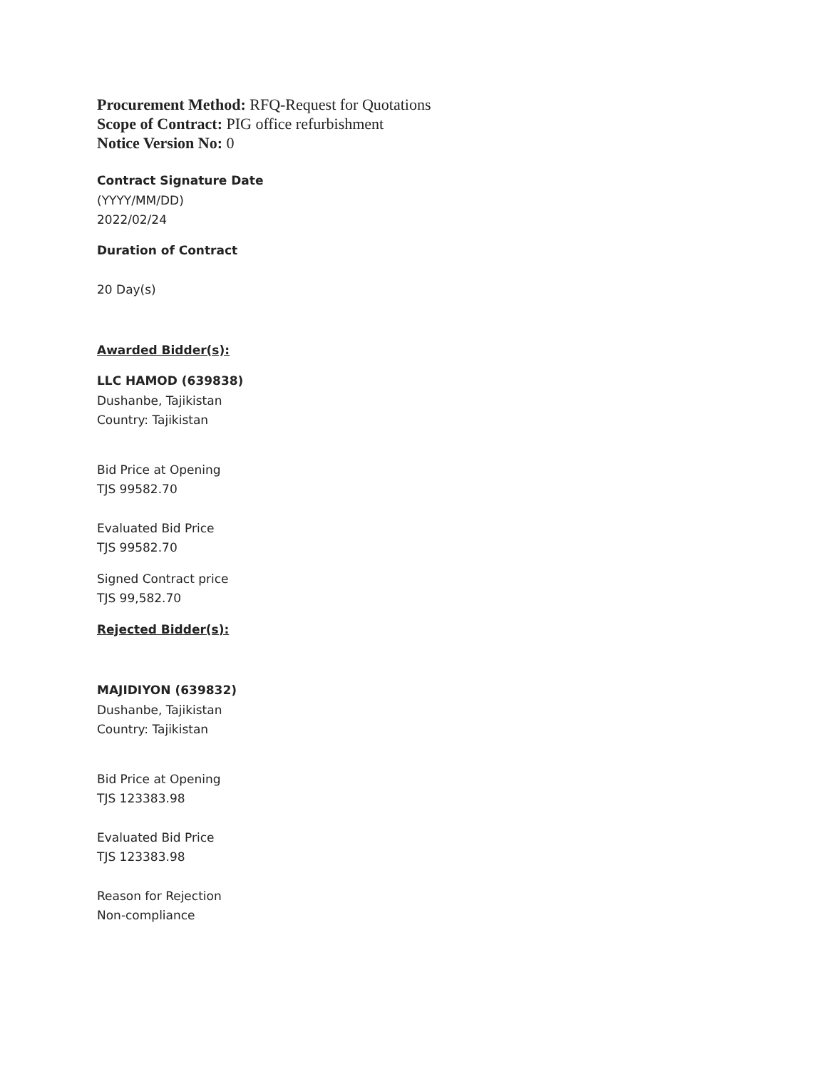Procurement Method: RFQ-Request for Quotations
Scope of Contract: PIG office refurbishment
Notice Version No: 0
Contract Signature Date
(YYYY/MM/DD)
2022/02/24
Duration of Contract
20 Day(s)
Awarded Bidder(s):
LLC HAMOD (639838)
Dushanbe, Tajikistan
Country: Tajikistan
Bid Price at Opening
TJS 99582.70
Evaluated Bid Price
TJS 99582.70
Signed Contract price
TJS 99,582.70
Rejected Bidder(s):
MAJIDIYON (639832)
Dushanbe, Tajikistan
Country: Tajikistan
Bid Price at Opening
TJS 123383.98
Evaluated Bid Price
TJS 123383.98
Reason for Rejection
Non-compliance